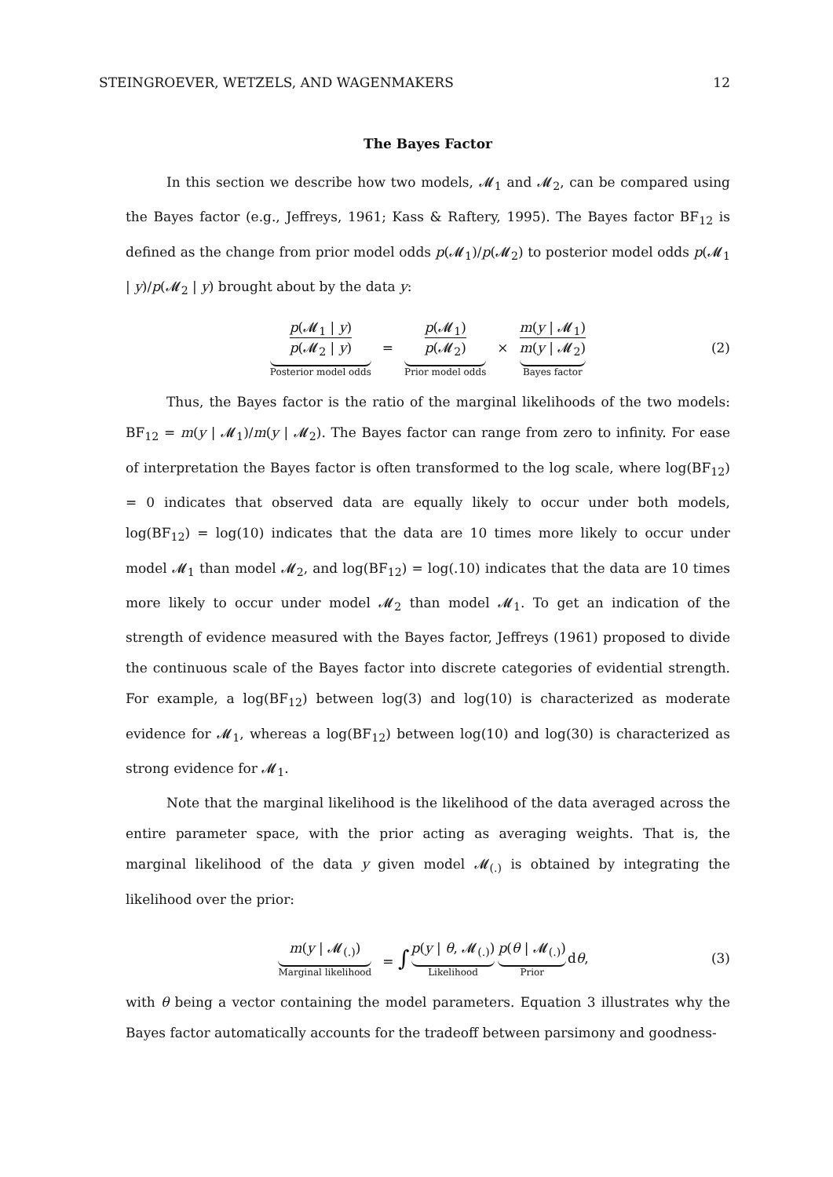STEINGROEVER, WETZELS, AND WAGENMAKERS 12
The Bayes Factor
In this section we describe how two models, 𝓜<sub>1</sub> and 𝓜<sub>2</sub>, can be compared using the Bayes factor (e.g., Jeffreys, 1961; Kass & Raftery, 1995). The Bayes factor BF<sub>12</sub> is defined as the change from prior model odds p(𝓜<sub>1</sub>)/p(𝓜<sub>2</sub>) to posterior model odds p(𝓜<sub>1</sub> | y)/p(𝓜<sub>2</sub> | y) brought about by the data y:
p(𝓜<sub>1</sub> | y) p(𝓜<sub>2</sub> | y) Posterior model odds = p(𝓜<sub>1</sub>) p(𝓜<sub>2</sub>) Prior model odds × m(y | 𝓜<sub>1</sub>) m(y | 𝓜<sub>2</sub>) Bayes factor (2)
Thus, the Bayes factor is the ratio of the marginal likelihoods of the two models: BF<sub>12</sub> = m(y | 𝓜<sub>1</sub>)/m(y | 𝓜<sub>2</sub>). The Bayes factor can range from zero to infinity. For ease of interpretation the Bayes factor is often transformed to the log scale, where log(BF<sub>12</sub>) = 0 indicates that observed data are equally likely to occur under both models, log(BF<sub>12</sub>) = log(10) indicates that the data are 10 times more likely to occur under model 𝓜<sub>1</sub> than model 𝓜<sub>2</sub>, and log(BF<sub>12</sub>) = log(.10) indicates that the data are 10 times more likely to occur under model 𝓜<sub>2</sub> than model 𝓜<sub>1</sub>. To get an indication of the strength of evidence measured with the Bayes factor, Jeffreys (1961) proposed to divide the continuous scale of the Bayes factor into discrete categories of evidential strength. For example, a log(BF<sub>12</sub>) between log(3) and log(10) is characterized as moderate evidence for 𝓜<sub>1</sub>, whereas a log(BF<sub>12</sub>) between log(10) and log(30) is characterized as strong evidence for 𝓜<sub>1</sub>.
Note that the marginal likelihood is the likelihood of the data averaged across the entire parameter space, with the prior acting as averaging weights. That is, the marginal likelihood of the data y given model 𝓜<sub>(.)</sub> is obtained by integrating the likelihood over the prior:
m(y | 𝓜<sub>(.)</sub>) Marginal likelihood = ∫ p(y | θ, 𝓜<sub>(.)</sub>) Likelihood p(θ | 𝓜<sub>(.)</sub>) Prior dθ, (3)
with θ being a vector containing the model parameters. Equation 3 illustrates why the Bayes factor automatically accounts for the tradeoff between parsimony and goodness-